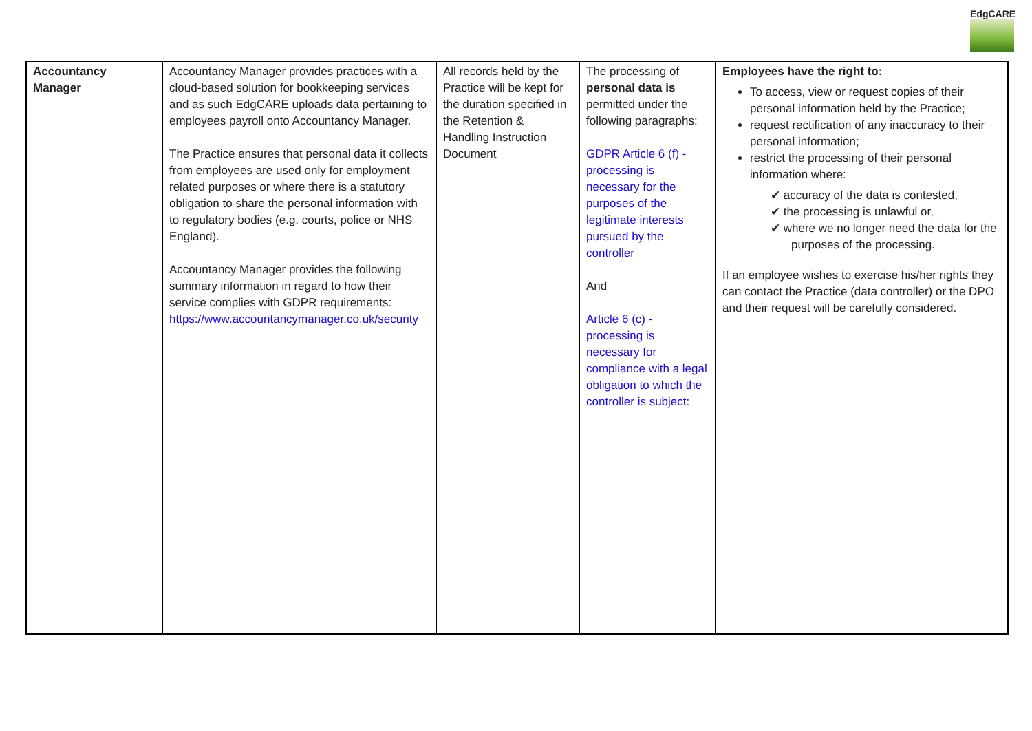EdgCARE
| Accountancy Manager | Accountancy Manager provides practices with a cloud-based solution for bookkeeping services and as such EdgCARE uploads data pertaining to employees payroll onto Accountancy Manager. The Practice ensures that personal data it collects from employees are used only for employment related purposes or where there is a statutory obligation to share the personal information with to regulatory bodies (e.g. courts, police or NHS England). Accountancy Manager provides the following summary information in regard to how their service complies with GDPR requirements: https://www.accountancymanager.co.uk/security | All records held by the Practice will be kept for the duration specified in the Retention & Handling Instruction Document | The processing of personal data is permitted under the following paragraphs: GDPR Article 6 (f) - processing is necessary for the purposes of the legitimate interests pursued by the controller And Article 6 (c) -processing is necessary for compliance with a legal obligation to which the controller is subject: | Employees have the right to: To access, view or request copies of their personal information held by the Practice; request rectification of any inaccuracy to their personal information; restrict the processing of their personal information where: ✔ accuracy of the data is contested, ✔ the processing is unlawful or, ✔ where we no longer need the data for the purposes of the processing. If an employee wishes to exercise his/her rights they can contact the Practice (data controller) or the DPO and their request will be carefully considered. |